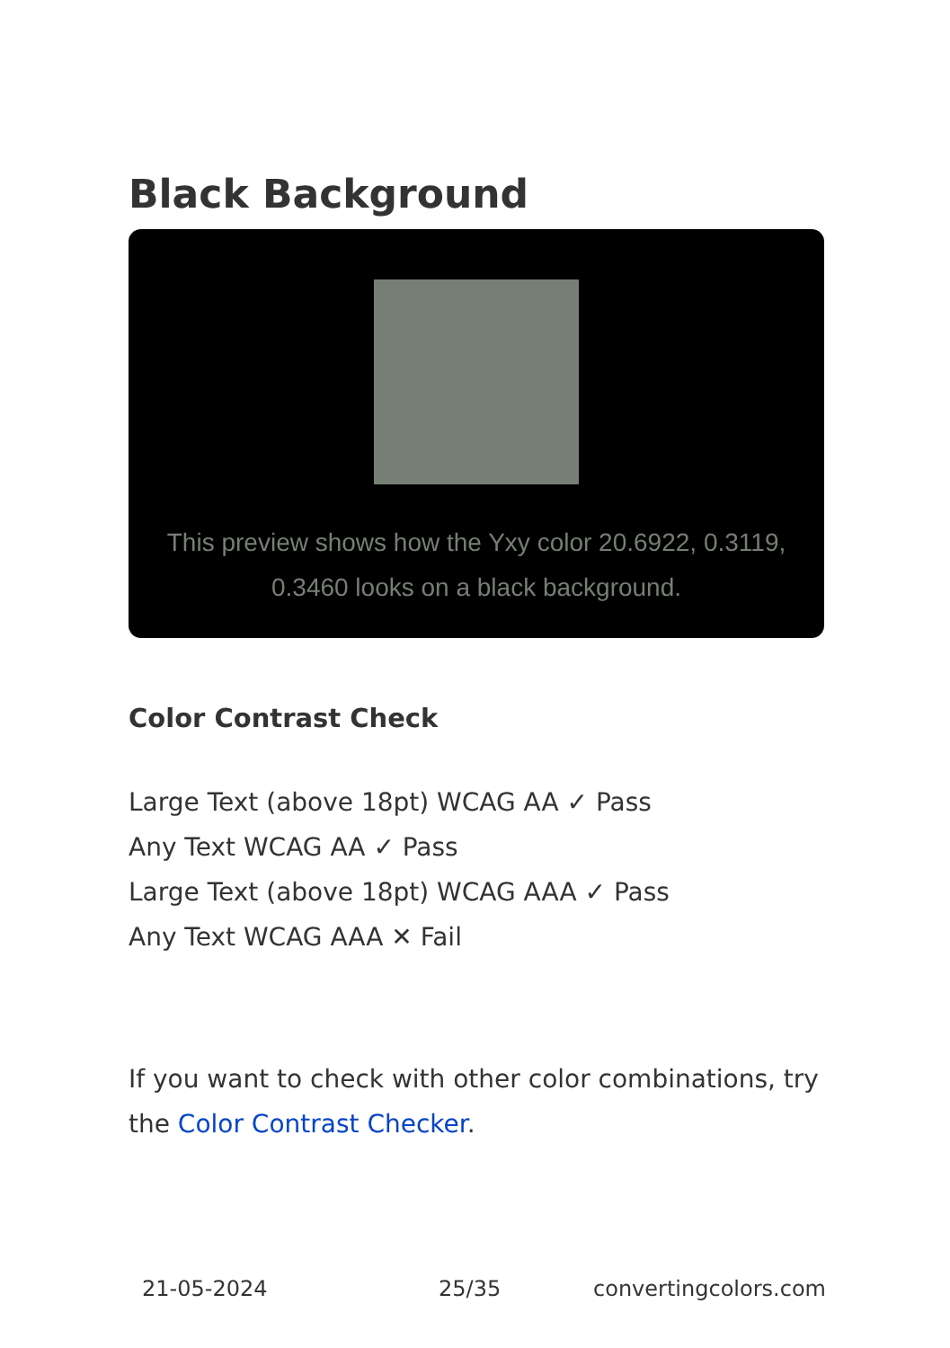Black Background
This preview shows how the Yxy color 20.6922, 0.3119, 0.3460 looks on a black background.
Color Contrast Check
Large Text (above 18pt) WCAG AA ✓ Pass
Any Text WCAG AA ✓ Pass
Large Text (above 18pt) WCAG AAA ✓ Pass
Any Text WCAG AAA ✕ Fail
If you want to check with other color combinations, try the Color Contrast Checker.
21-05-2024 25/35 convertingcolors.com